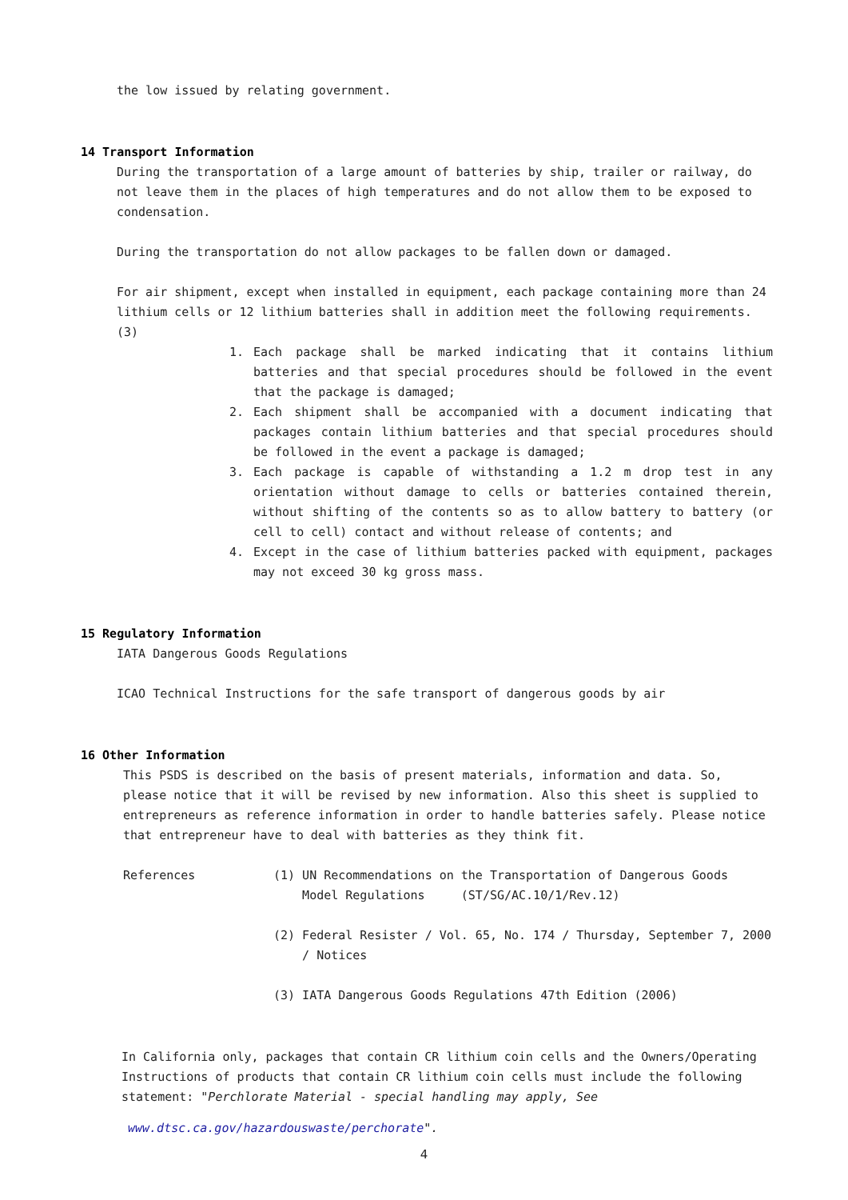the low issued by relating government.
14 Transport Information
During the transportation of a large amount of batteries by ship, trailer or railway, do not leave them in the places of high temperatures and do not allow them to be exposed to condensation.
During the transportation do not allow packages to be fallen down or damaged.
For air shipment, except when installed in equipment, each package containing more than 24 lithium cells or 12 lithium batteries shall in addition meet the following requirements.(3)
1. Each package shall be marked indicating that it contains lithium batteries and that special procedures should be followed in the event that the package is damaged;
2. Each shipment shall be accompanied with a document indicating that packages contain lithium batteries and that special procedures should be followed in the event a package is damaged;
3. Each package is capable of withstanding a 1.2 m drop test in any orientation without damage to cells or batteries contained therein, without shifting of the contents so as to allow battery to battery (or cell to cell) contact and without release of contents; and
4. Except in the case of lithium batteries packed with equipment, packages may not exceed 30 kg gross mass.
15 Regulatory Information
IATA Dangerous Goods Regulations
ICAO Technical Instructions for the safe transport of dangerous goods by air
16 Other Information
This PSDS is described on the basis of present materials, information and data. So, please notice that it will be revised by new information. Also this sheet is supplied to entrepreneurs as reference information in order to handle batteries safely. Please notice that entrepreneur have to deal with batteries as they think fit.
References (1) UN Recommendations on the Transportation of Dangerous Goods
Model Regulations (ST/SG/AC.10/1/Rev.12)
(2) Federal Resister / Vol. 65, No. 174 / Thursday, September 7, 2000
/ Notices
(3) IATA Dangerous Goods Regulations 47th Edition (2006)
In California only, packages that contain CR lithium coin cells and the Owners/Operating Instructions of products that contain CR lithium coin cells must include the following statement: "Perchlorate Material - special handling may apply, See
www.dtsc.ca.gov/hazardouswaste/perchorate".
4